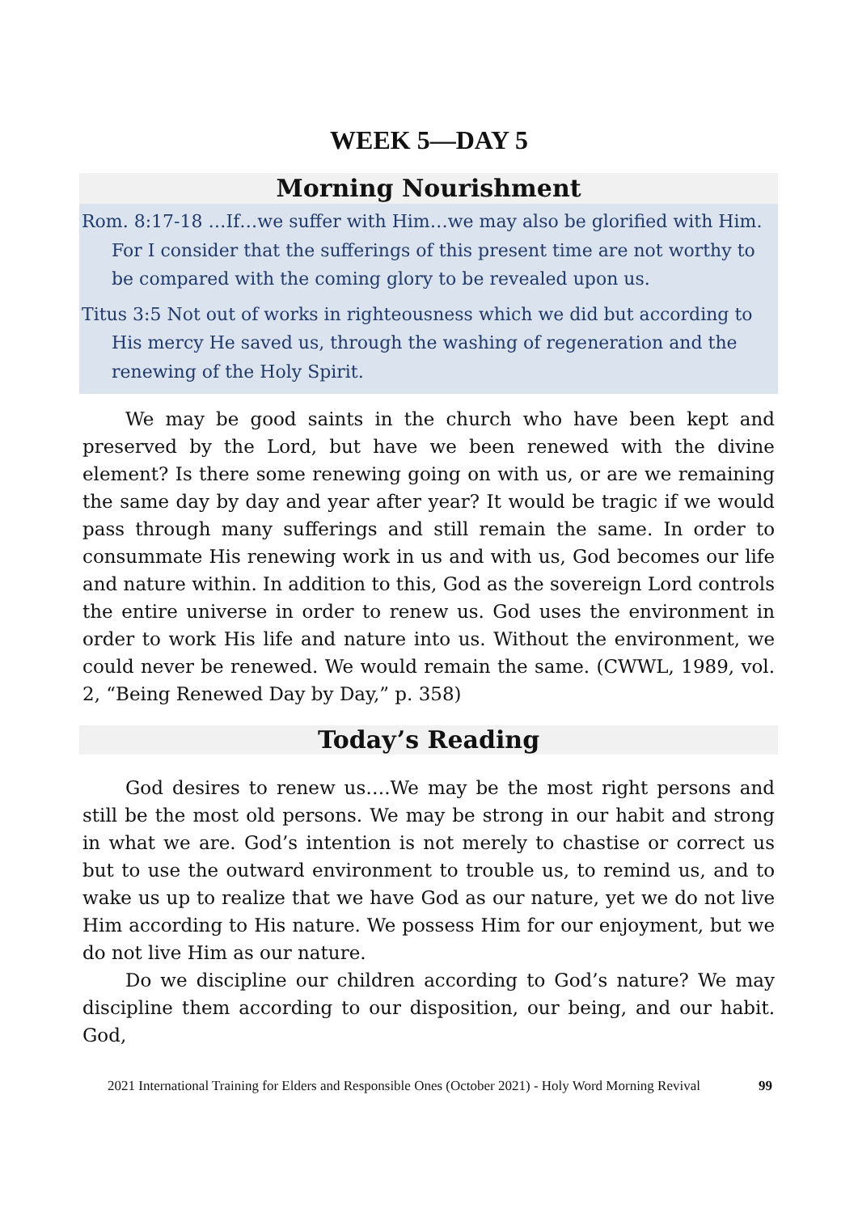WEEK 5—DAY 5
Morning Nourishment
Rom. 8:17-18 …If…we suffer with Him…we may also be glorified with Him. For I consider that the sufferings of this present time are not worthy to be compared with the coming glory to be revealed upon us.
Titus 3:5 Not out of works in righteousness which we did but according to His mercy He saved us, through the washing of regeneration and the renewing of the Holy Spirit.
We may be good saints in the church who have been kept and preserved by the Lord, but have we been renewed with the divine element? Is there some renewing going on with us, or are we remaining the same day by day and year after year? It would be tragic if we would pass through many sufferings and still remain the same. In order to consummate His renewing work in us and with us, God becomes our life and nature within. In addition to this, God as the sovereign Lord controls the entire universe in order to renew us. God uses the environment in order to work His life and nature into us. Without the environment, we could never be renewed. We would remain the same. (CWWL, 1989, vol. 2, “Being Renewed Day by Day,” p. 358)
Today’s Reading
God desires to renew us….We may be the most right persons and still be the most old persons. We may be strong in our habit and strong in what we are. God’s intention is not merely to chastise or correct us but to use the outward environment to trouble us, to remind us, and to wake us up to realize that we have God as our nature, yet we do not live Him according to His nature. We possess Him for our enjoyment, but we do not live Him as our nature.
Do we discipline our children according to God’s nature? We may discipline them according to our disposition, our being, and our habit. God,
2021 International Training for Elders and Responsible Ones (October 2021) - Holy Word Morning Revival 99